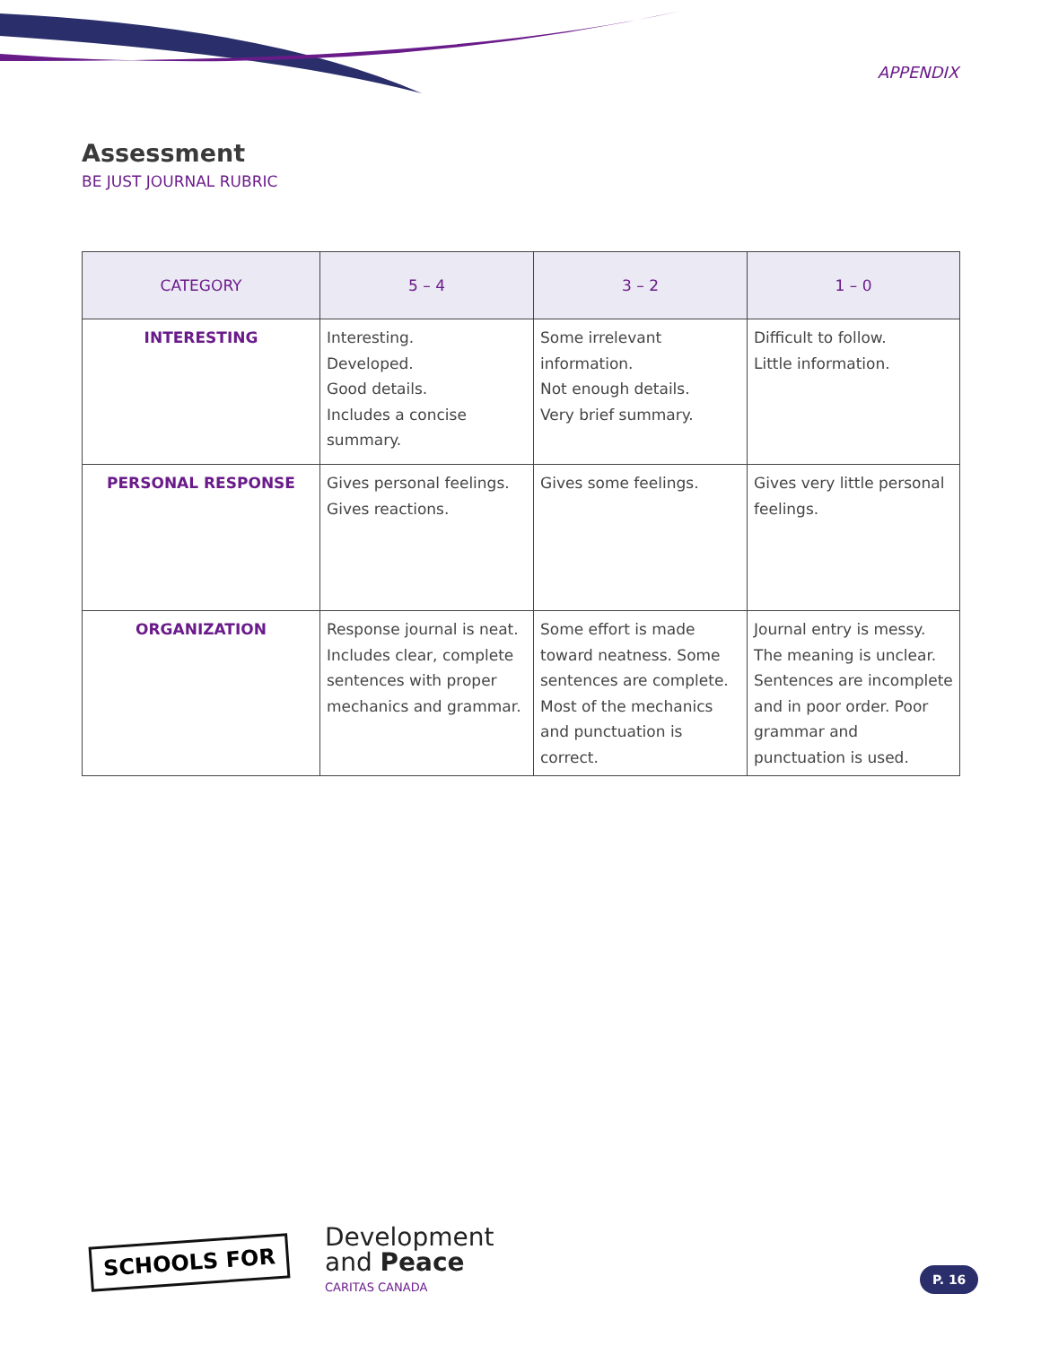APPENDIX
Assessment
BE JUST JOURNAL RUBRIC
| CATEGORY | 5 – 4 | 3 – 2 | 1 – 0 |
| --- | --- | --- | --- |
| INTERESTING | Interesting. Developed. Good details. Includes a concise summary. | Some irrelevant information. Not enough details. Very brief summary. | Difficult to follow. Little information. |
| PERSONAL RESPONSE | Gives personal feelings. Gives reactions. | Gives some feelings. | Gives very little personal feelings. |
| ORGANIZATION | Response journal is neat. Includes clear, complete sentences with proper mechanics and grammar. | Some effort is made toward neatness. Some sentences are complete. Most of the mechanics and punctuation is correct. | Journal entry is messy. The meaning is unclear. Sentences are incomplete and in poor order. Poor grammar and punctuation is used. |
SCHOOLS FOR
Development
and Peace
CARITAS CANADA
P. 16